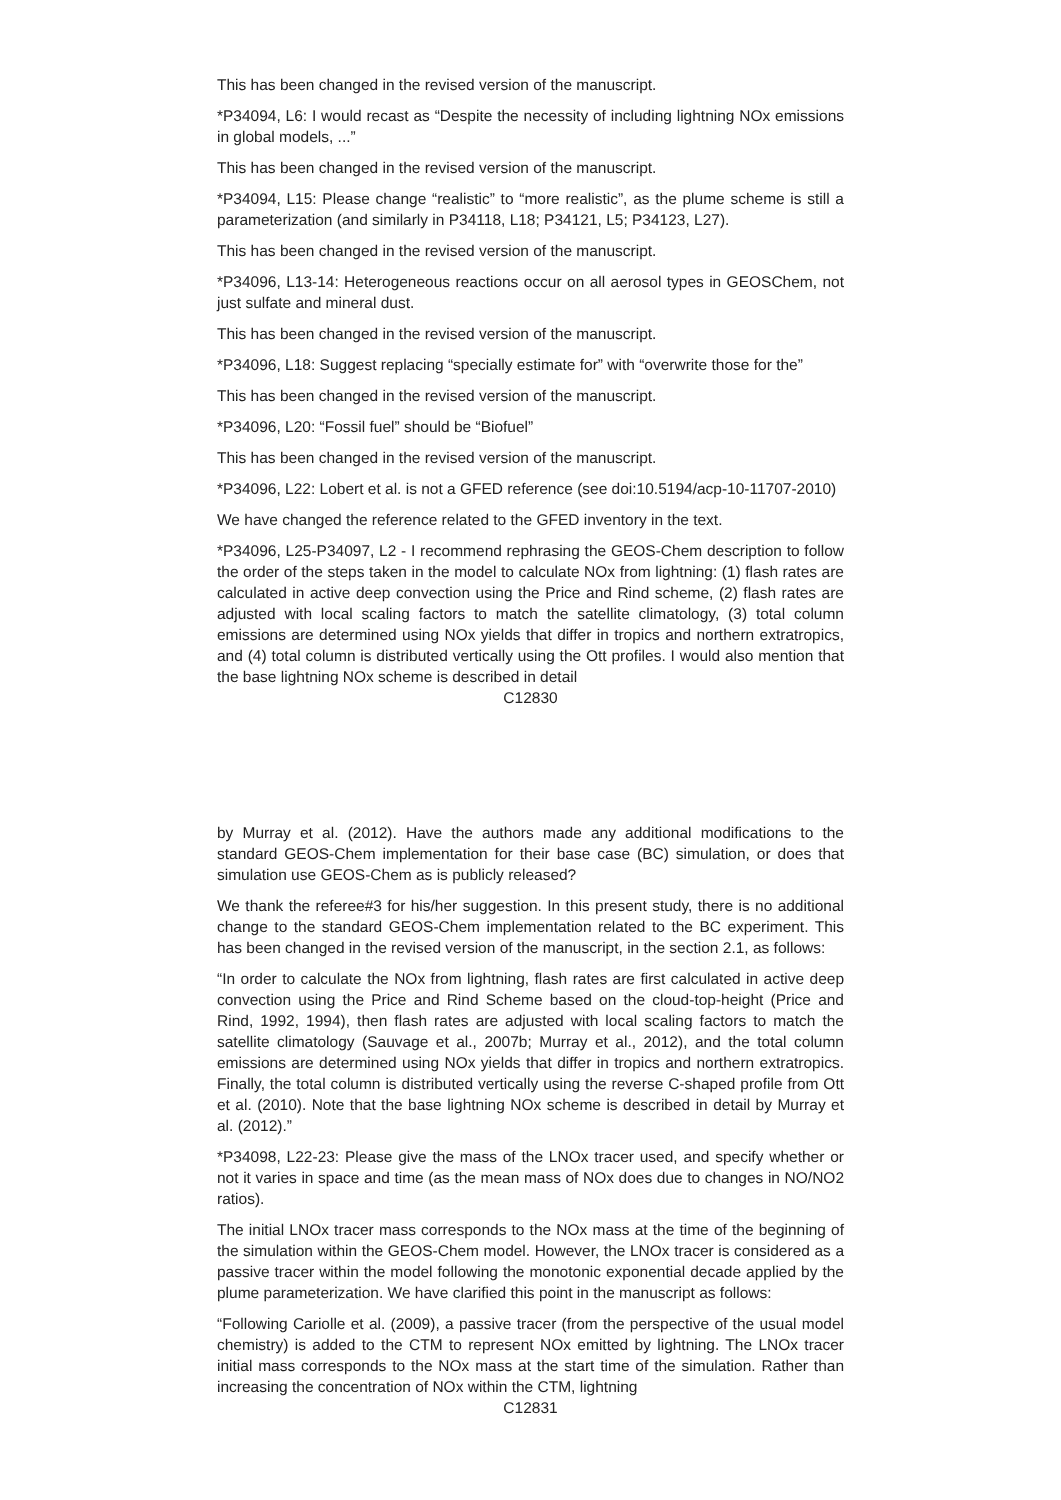This has been changed in the revised version of the manuscript.
*P34094, L6: I would recast as “Despite the necessity of including lightning NOx emissions in global models, ...”
This has been changed in the revised version of the manuscript.
*P34094, L15: Please change “realistic” to “more realistic”, as the plume scheme is still a parameterization (and similarly in P34118, L18; P34121, L5; P34123, L27).
This has been changed in the revised version of the manuscript.
*P34096, L13-14: Heterogeneous reactions occur on all aerosol types in GEOSChem, not just sulfate and mineral dust.
This has been changed in the revised version of the manuscript.
*P34096, L18: Suggest replacing “specially estimate for” with “overwrite those for the”
This has been changed in the revised version of the manuscript.
*P34096, L20: “Fossil fuel” should be “Biofuel”
This has been changed in the revised version of the manuscript.
*P34096, L22: Lobert et al. is not a GFED reference (see doi:10.5194/acp-10-11707-2010)
We have changed the reference related to the GFED inventory in the text.
*P34096, L25-P34097, L2 - I recommend rephrasing the GEOS-Chem description to follow the order of the steps taken in the model to calculate NOx from lightning: (1) flash rates are calculated in active deep convection using the Price and Rind scheme, (2) flash rates are adjusted with local scaling factors to match the satellite climatology, (3) total column emissions are determined using NOx yields that differ in tropics and northern extratropics, and (4) total column is distributed vertically using the Ott profiles. I would also mention that the base lightning NOx scheme is described in detail
C12830
by Murray et al. (2012). Have the authors made any additional modifications to the standard GEOS-Chem implementation for their base case (BC) simulation, or does that simulation use GEOS-Chem as is publicly released?
We thank the referee#3 for his/her suggestion. In this present study, there is no additional change to the standard GEOS-Chem implementation related to the BC experiment. This has been changed in the revised version of the manuscript, in the section 2.1, as follows:
“In order to calculate the NOx from lightning, flash rates are first calculated in active deep convection using the Price and Rind Scheme based on the cloud-top-height (Price and Rind, 1992, 1994), then flash rates are adjusted with local scaling factors to match the satellite climatology (Sauvage et al., 2007b; Murray et al., 2012), and the total column emissions are determined using NOx yields that differ in tropics and northern extratropics. Finally, the total column is distributed vertically using the reverse C-shaped profile from Ott et al. (2010). Note that the base lightning NOx scheme is described in detail by Murray et al. (2012).”
*P34098, L22-23: Please give the mass of the LNOx tracer used, and specify whether or not it varies in space and time (as the mean mass of NOx does due to changes in NO/NO2 ratios).
The initial LNOx tracer mass corresponds to the NOx mass at the time of the beginning of the simulation within the GEOS-Chem model. However, the LNOx tracer is considered as a passive tracer within the model following the monotonic exponential decade applied by the plume parameterization. We have clarified this point in the manuscript as follows:
“Following Cariolle et al. (2009), a passive tracer (from the perspective of the usual model chemistry) is added to the CTM to represent NOx emitted by lightning. The LNOx tracer initial mass corresponds to the NOx mass at the start time of the simulation. Rather than increasing the concentration of NOx within the CTM, lightning
C12831